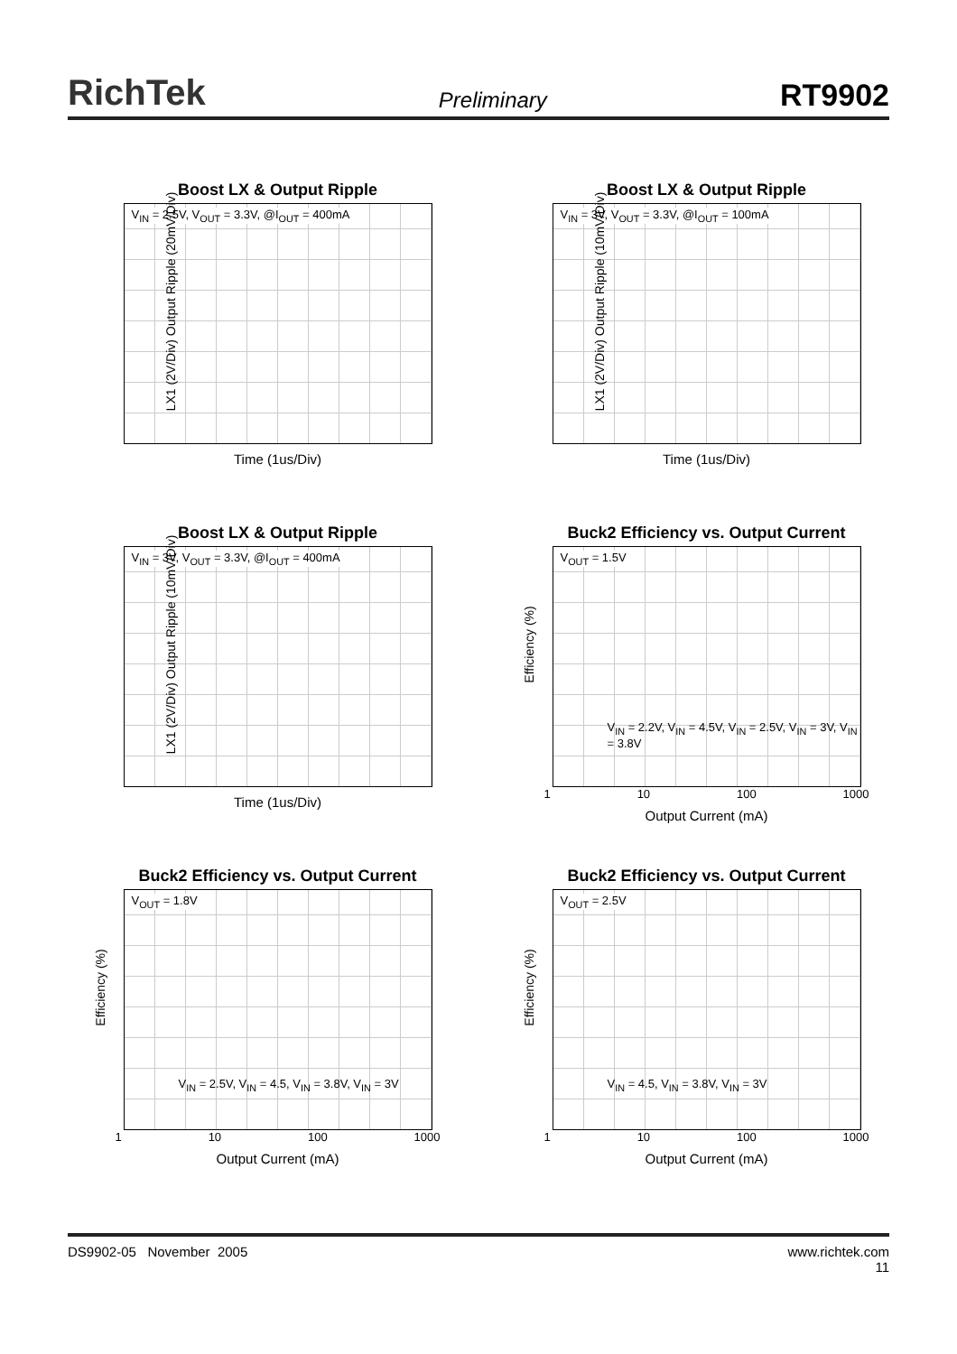RichTek
Preliminary
RT9902
Boost LX & Output Ripple
V<sub>IN</sub> = 2.5V, V<sub>OUT</sub> = 3.3V, @I<sub>OUT</sub> = 400mA
LX1 (2V/Div) Output Ripple (20mV/Div)
Time (1us/Div)
Boost LX & Output Ripple
V<sub>IN</sub> = 3V, V<sub>OUT</sub> = 3.3V, @I<sub>OUT</sub> = 100mA
LX1 (2V/Div) Output Ripple (10mV/Div)
Time (1us/Div)
Boost LX & Output Ripple
V<sub>IN</sub> = 3V, V<sub>OUT</sub> = 3.3V, @I<sub>OUT</sub> = 400mA
LX1 (2V/Div) Output Ripple (10mV/Div)
Time (1us/Div)
Buck2 Efficiency vs. Output Current
V<sub>OUT</sub> = 1.5V
Efficiency (%)
V<sub>IN</sub> = 2.2V, V<sub>IN</sub> = 4.5V, V<sub>IN</sub> = 2.5V, V<sub>IN</sub> = 3V, V<sub>IN</sub> = 3.8V
1 10 100 1000
Output Current (mA)
Buck2 Efficiency vs. Output Current
V<sub>OUT</sub> = 1.8V
Efficiency (%)
V<sub>IN</sub> = 2.5V, V<sub>IN</sub> = 4.5, V<sub>IN</sub> = 3.8V, V<sub>IN</sub> = 3V
1 10 100 1000
Output Current (mA)
Buck2 Efficiency vs. Output Current
V<sub>OUT</sub> = 2.5V
Efficiency (%)
V<sub>IN</sub> = 4.5, V<sub>IN</sub> = 3.8V, V<sub>IN</sub> = 3V
1 10 100 1000
Output Current (mA)
DS9902-05 November 2005 www.richtek.com
11